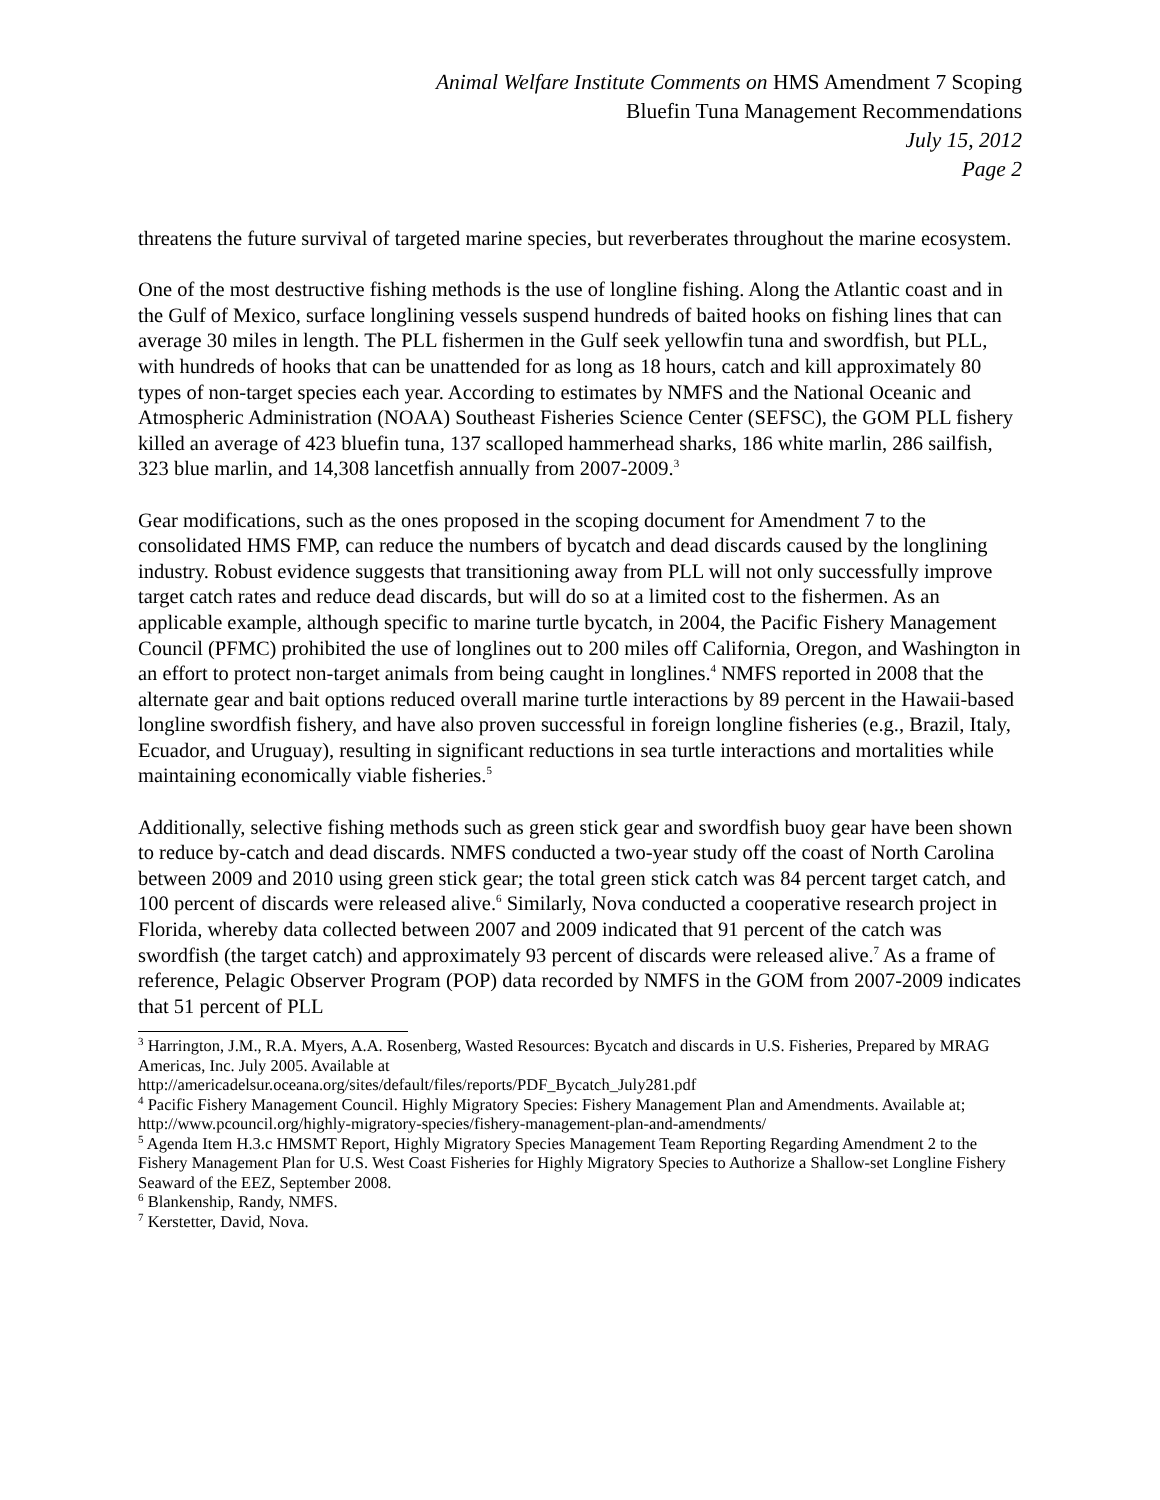Animal Welfare Institute Comments on HMS Amendment 7 Scoping
Bluefin Tuna Management Recommendations
July 15, 2012
Page 2
threatens the future survival of targeted marine species, but reverberates throughout the marine ecosystem.
One of the most destructive fishing methods is the use of longline fishing. Along the Atlantic coast and in the Gulf of Mexico, surface longlining vessels suspend hundreds of baited hooks on fishing lines that can average 30 miles in length. The PLL fishermen in the Gulf seek yellowfin tuna and swordfish, but PLL, with hundreds of hooks that can be unattended for as long as 18 hours, catch and kill approximately 80 types of non-target species each year. According to estimates by NMFS and the National Oceanic and Atmospheric Administration (NOAA) Southeast Fisheries Science Center (SEFSC), the GOM PLL fishery killed an average of 423 bluefin tuna, 137 scalloped hammerhead sharks, 186 white marlin, 286 sailfish, 323 blue marlin, and 14,308 lancetfish annually from 2007-2009.<sup>3</sup>
Gear modifications, such as the ones proposed in the scoping document for Amendment 7 to the consolidated HMS FMP, can reduce the numbers of bycatch and dead discards caused by the longlining industry. Robust evidence suggests that transitioning away from PLL will not only successfully improve target catch rates and reduce dead discards, but will do so at a limited cost to the fishermen. As an applicable example, although specific to marine turtle bycatch, in 2004, the Pacific Fishery Management Council (PFMC) prohibited the use of longlines out to 200 miles off California, Oregon, and Washington in an effort to protect non-target animals from being caught in longlines.<sup>4</sup> NMFS reported in 2008 that the alternate gear and bait options reduced overall marine turtle interactions by 89 percent in the Hawaii-based longline swordfish fishery, and have also proven successful in foreign longline fisheries (e.g., Brazil, Italy, Ecuador, and Uruguay), resulting in significant reductions in sea turtle interactions and mortalities while maintaining economically viable fisheries.<sup>5</sup>
Additionally, selective fishing methods such as green stick gear and swordfish buoy gear have been shown to reduce by-catch and dead discards. NMFS conducted a two-year study off the coast of North Carolina between 2009 and 2010 using green stick gear; the total green stick catch was 84 percent target catch, and 100 percent of discards were released alive.<sup>6</sup> Similarly, Nova conducted a cooperative research project in Florida, whereby data collected between 2007 and 2009 indicated that 91 percent of the catch was swordfish (the target catch) and approximately 93 percent of discards were released alive.<sup>7</sup> As a frame of reference, Pelagic Observer Program (POP) data recorded by NMFS in the GOM from 2007-2009 indicates that 51 percent of PLL
<sup>3</sup> Harrington, J.M., R.A. Myers, A.A. Rosenberg, Wasted Resources: Bycatch and discards in U.S. Fisheries, Prepared by MRAG Americas, Inc. July 2005. Available at
http://americadelsur.oceana.org/sites/default/files/reports/PDF_Bycatch_July281.pdf
<sup>4</sup> Pacific Fishery Management Council. Highly Migratory Species: Fishery Management Plan and Amendments. Available at; http://www.pcouncil.org/highly-migratory-species/fishery-management-plan-and-amendments/
<sup>5</sup> Agenda Item H.3.c HMSMT Report, Highly Migratory Species Management Team Reporting Regarding Amendment 2 to the Fishery Management Plan for U.S. West Coast Fisheries for Highly Migratory Species to Authorize a Shallow-set Longline Fishery Seaward of the EEZ, September 2008.
<sup>6</sup> Blankenship, Randy, NMFS.
<sup>7</sup> Kerstetter, David, Nova.